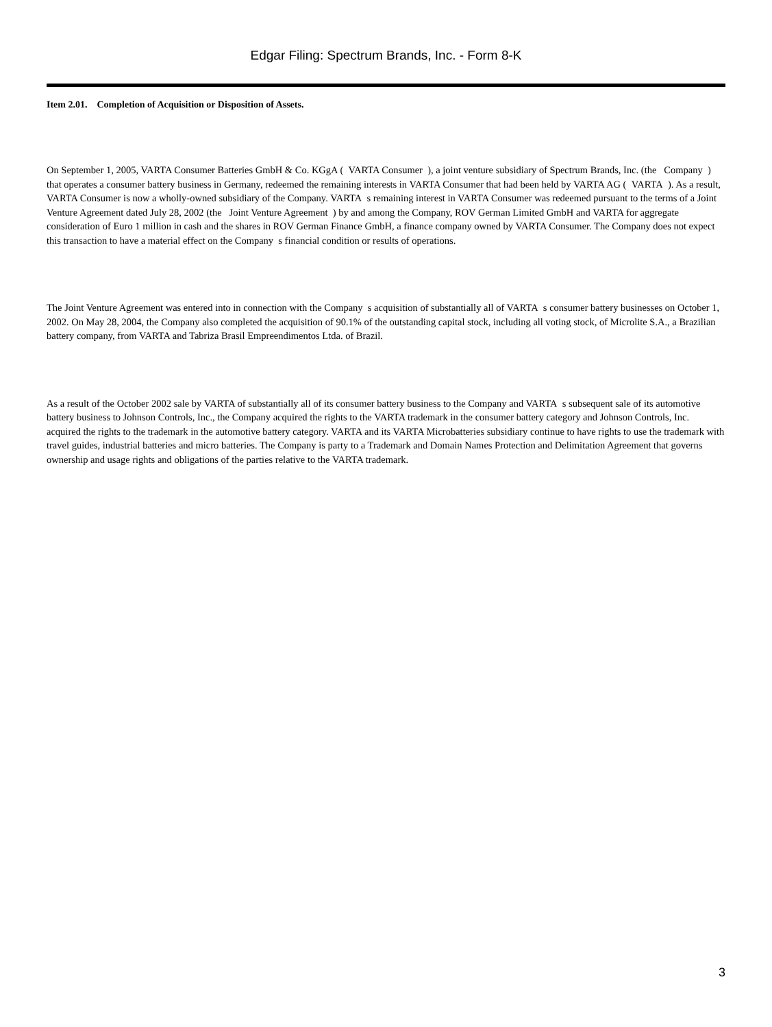Edgar Filing: Spectrum Brands, Inc. - Form 8-K
Item 2.01. Completion of Acquisition or Disposition of Assets.
On September 1, 2005, VARTA Consumer Batteries GmbH & Co. KGgA ( VARTA Consumer ), a joint venture subsidiary of Spectrum Brands, Inc. (the Company ) that operates a consumer battery business in Germany, redeemed the remaining interests in VARTA Consumer that had been held by VARTA AG ( VARTA ). As a result, VARTA Consumer is now a wholly-owned subsidiary of the Company. VARTA s remaining interest in VARTA Consumer was redeemed pursuant to the terms of a Joint Venture Agreement dated July 28, 2002 (the Joint Venture Agreement ) by and among the Company, ROV German Limited GmbH and VARTA for aggregate consideration of Euro 1 million in cash and the shares in ROV German Finance GmbH, a finance company owned by VARTA Consumer. The Company does not expect this transaction to have a material effect on the Company s financial condition or results of operations.
The Joint Venture Agreement was entered into in connection with the Company s acquisition of substantially all of VARTA s consumer battery businesses on October 1, 2002. On May 28, 2004, the Company also completed the acquisition of 90.1% of the outstanding capital stock, including all voting stock, of Microlite S.A., a Brazilian battery company, from VARTA and Tabriza Brasil Empreendimentos Ltda. of Brazil.
As a result of the October 2002 sale by VARTA of substantially all of its consumer battery business to the Company and VARTA s subsequent sale of its automotive battery business to Johnson Controls, Inc., the Company acquired the rights to the VARTA trademark in the consumer battery category and Johnson Controls, Inc. acquired the rights to the trademark in the automotive battery category. VARTA and its VARTA Microbatteries subsidiary continue to have rights to use the trademark with travel guides, industrial batteries and micro batteries. The Company is party to a Trademark and Domain Names Protection and Delimitation Agreement that governs ownership and usage rights and obligations of the parties relative to the VARTA trademark.
3